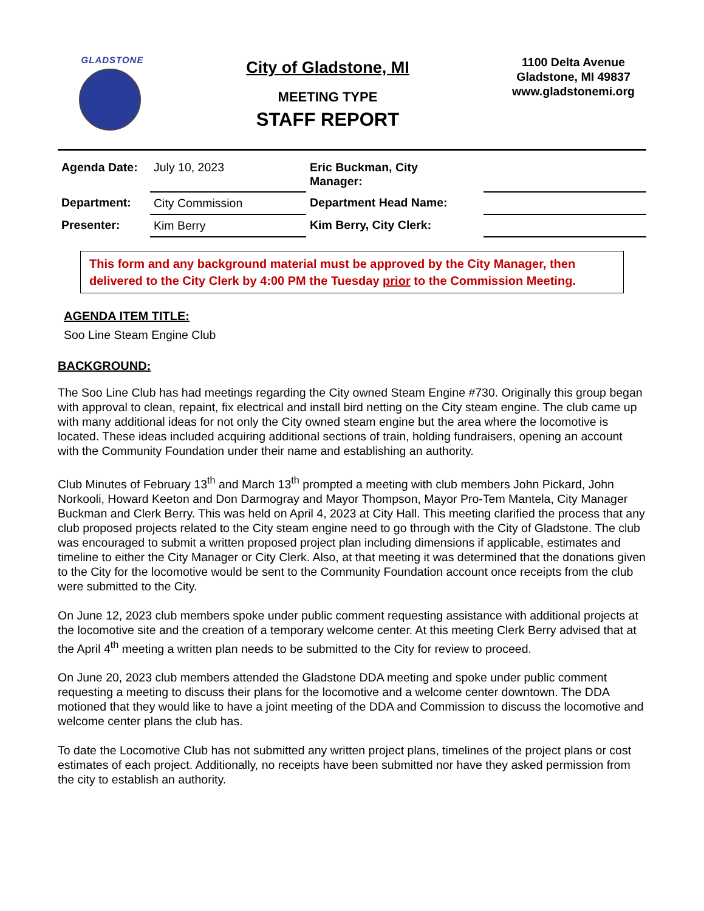GLADSTONE
City of Gladstone, MI
MEETING TYPE
STAFF REPORT
1100 Delta Avenue
Gladstone, MI 49837
www.gladstonemi.org
| Agenda Date: | July 10, 2023 | Eric Buckman, City Manager: | |
| Department: | City Commission | Department Head Name: | |
| Presenter: | Kim Berry | Kim Berry, City Clerk: | |
This form and any background material must be approved by the City Manager, then delivered to the City Clerk by 4:00 PM the Tuesday prior to the Commission Meeting.
AGENDA ITEM TITLE:
Soo Line Steam Engine Club
BACKGROUND:
The Soo Line Club has had meetings regarding the City owned Steam Engine #730. Originally this group began with approval to clean, repaint, fix electrical and install bird netting on the City steam engine. The club came up with many additional ideas for not only the City owned steam engine but the area where the locomotive is located. These ideas included acquiring additional sections of train, holding fundraisers, opening an account with the Community Foundation under their name and establishing an authority.
Club Minutes of February 13<sup>th</sup> and March 13<sup>th</sup> prompted a meeting with club members John Pickard, John Norkooli, Howard Keeton and Don Darmogray and Mayor Thompson, Mayor Pro-Tem Mantela, City Manager Buckman and Clerk Berry. This was held on April 4, 2023 at City Hall. This meeting clarified the process that any club proposed projects related to the City steam engine need to go through with the City of Gladstone. The club was encouraged to submit a written proposed project plan including dimensions if applicable, estimates and timeline to either the City Manager or City Clerk. Also, at that meeting it was determined that the donations given to the City for the locomotive would be sent to the Community Foundation account once receipts from the club were submitted to the City.
On June 12, 2023 club members spoke under public comment requesting assistance with additional projects at the locomotive site and the creation of a temporary welcome center. At this meeting Clerk Berry advised that at the April 4<sup>th</sup> meeting a written plan needs to be submitted to the City for review to proceed.
On June 20, 2023 club members attended the Gladstone DDA meeting and spoke under public comment requesting a meeting to discuss their plans for the locomotive and a welcome center downtown. The DDA motioned that they would like to have a joint meeting of the DDA and Commission to discuss the locomotive and welcome center plans the club has.
To date the Locomotive Club has not submitted any written project plans, timelines of the project plans or cost estimates of each project. Additionally, no receipts have been submitted nor have they asked permission from the city to establish an authority.